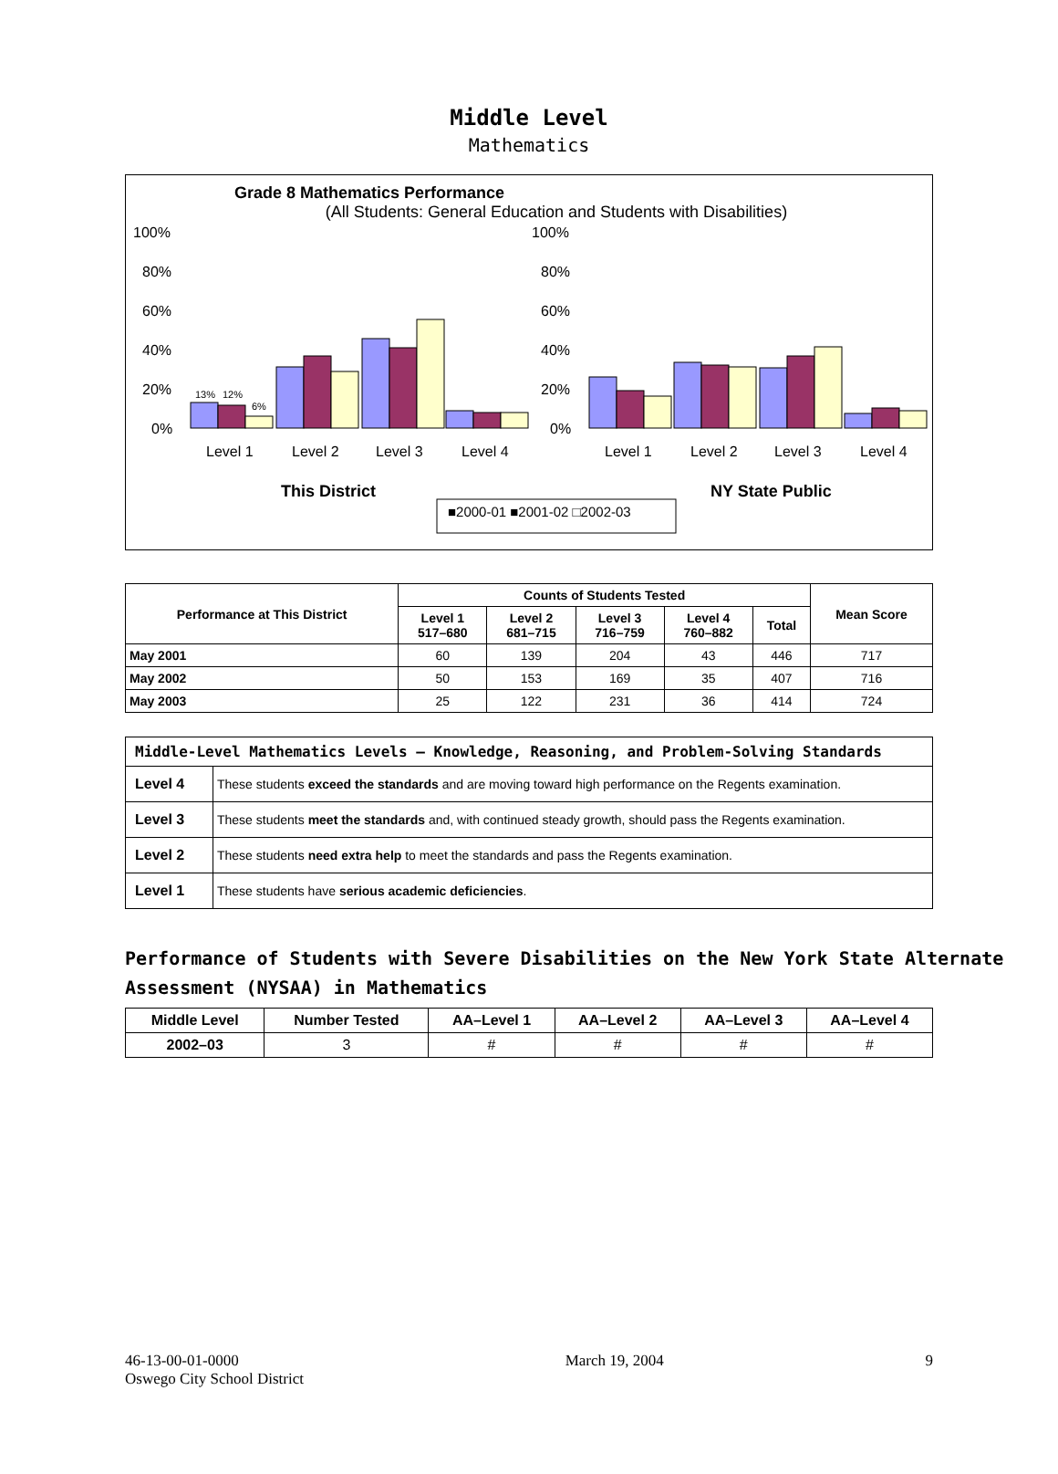Middle Level
Mathematics
Grade 8 Mathematics Performance
(All Students: General Education and Students with Disabilities)
13%
12%
6%
100%
80%
60%
40%
20%
0%
100%
80%
60%
40%
20%
0%
Level 1
Level 2
Level 3
Level 4
Level 1
Level 2
Level 3
Level 4
This District
NY State Public
■2000-01 ■2001-02 □2002-03
| Performance at This District | Counts of Students Tested | | | | | Mean Score |
| --- | --- | --- | --- | --- | --- | --- |
| | Level 1 517–680 | Level 2 681–715 | Level 3 716–759 | Level 4 760–882 | Total | |
| May 2001 | 60 | 139 | 204 | 43 | 446 | 717 |
| May 2002 | 50 | 153 | 169 | 35 | 407 | 716 |
| May 2003 | 25 | 122 | 231 | 36 | 414 | 724 |
| Middle-Level Mathematics Levels — Knowledge, Reasoning, and Problem-Solving Standards | |
| --- | --- |
| Level 4 | These students exceed the standards and are moving toward high performance on the Regents examination. |
| Level 3 | These students meet the standards and, with continued steady growth, should pass the Regents examination. |
| Level 2 | These students need extra help to meet the standards and pass the Regents examination. |
| Level 1 | These students have serious academic deficiencies . |
Performance of Students with Severe Disabilities on the New York State Alternate Assessment (NYSAA) in Mathematics
| Middle Level | Number Tested | AA–Level 1 | AA–Level 2 | AA–Level 3 | AA–Level 4 |
| --- | --- | --- | --- | --- | --- |
| 2002–03 | 3 | # | # | # | # |
46-13-00-01-0000
Oswego City School District March 19, 2004 9